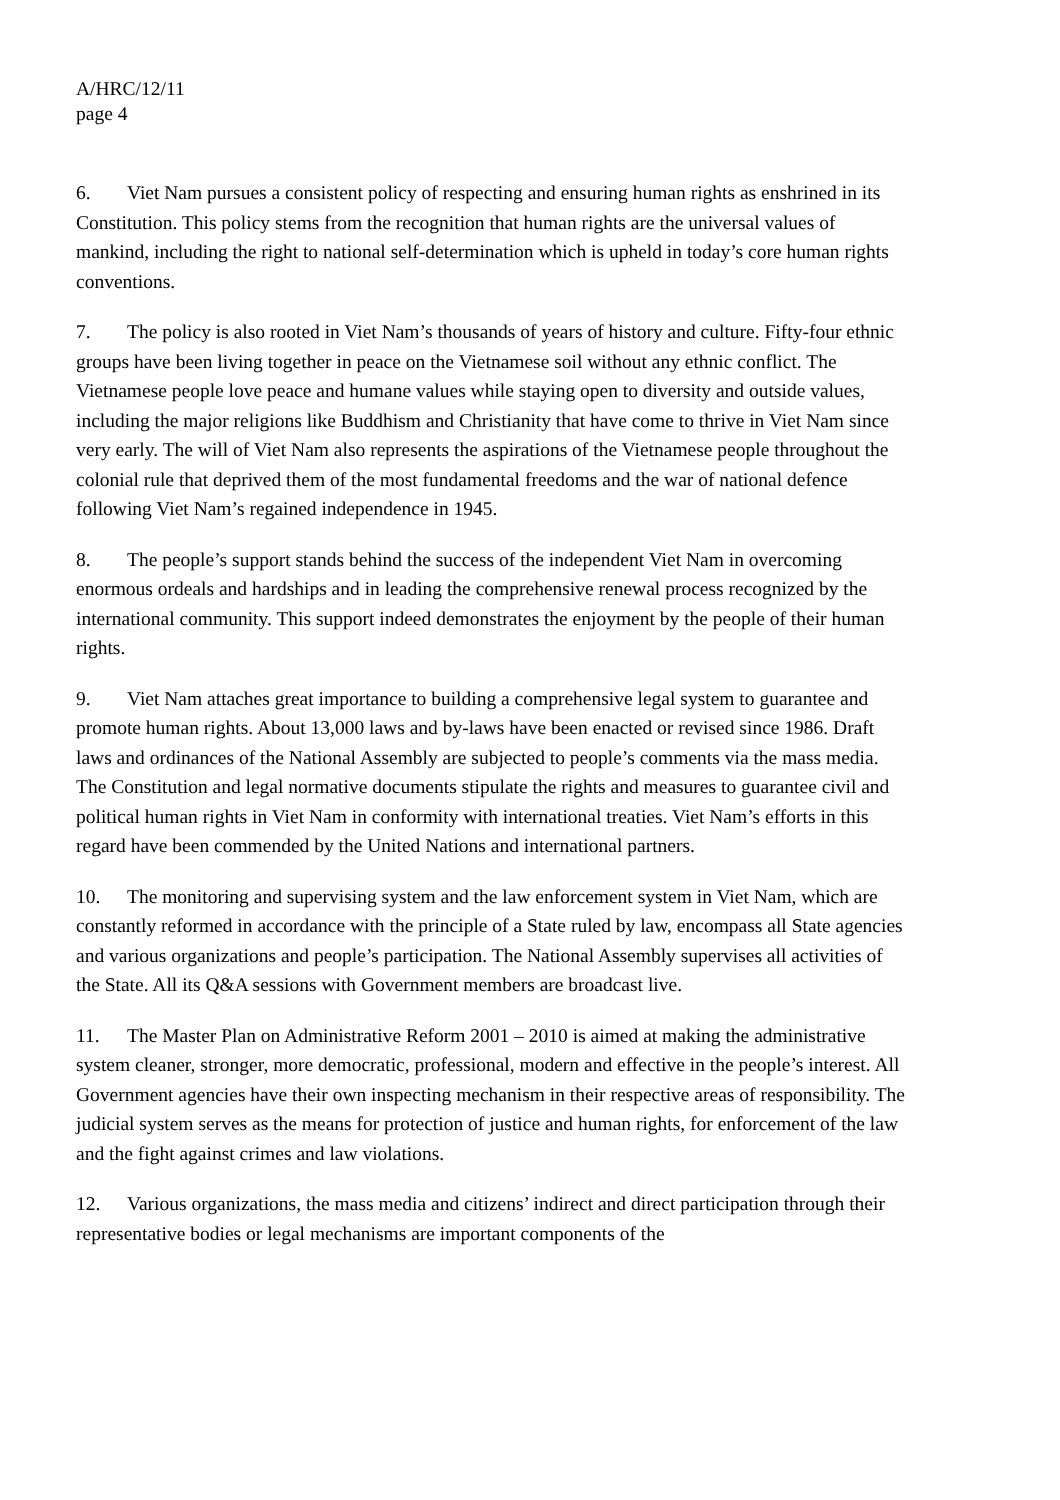A/HRC/12/11
page 4
6. Viet Nam pursues a consistent policy of respecting and ensuring human rights as enshrined in its Constitution. This policy stems from the recognition that human rights are the universal values of mankind, including the right to national self-determination which is upheld in today’s core human rights conventions.
7. The policy is also rooted in Viet Nam’s thousands of years of history and culture. Fifty-four ethnic groups have been living together in peace on the Vietnamese soil without any ethnic conflict. The Vietnamese people love peace and humane values while staying open to diversity and outside values, including the major religions like Buddhism and Christianity that have come to thrive in Viet Nam since very early. The will of Viet Nam also represents the aspirations of the Vietnamese people throughout the colonial rule that deprived them of the most fundamental freedoms and the war of national defence following Viet Nam’s regained independence in 1945.
8. The people’s support stands behind the success of the independent Viet Nam in overcoming enormous ordeals and hardships and in leading the comprehensive renewal process recognized by the international community. This support indeed demonstrates the enjoyment by the people of their human rights.
9. Viet Nam attaches great importance to building a comprehensive legal system to guarantee and promote human rights. About 13,000 laws and by-laws have been enacted or revised since 1986. Draft laws and ordinances of the National Assembly are subjected to people’s comments via the mass media. The Constitution and legal normative documents stipulate the rights and measures to guarantee civil and political human rights in Viet Nam in conformity with international treaties. Viet Nam’s efforts in this regard have been commended by the United Nations and international partners.
10. The monitoring and supervising system and the law enforcement system in Viet Nam, which are constantly reformed in accordance with the principle of a State ruled by law, encompass all State agencies and various organizations and people’s participation. The National Assembly supervises all activities of the State. All its Q&A sessions with Government members are broadcast live.
11. The Master Plan on Administrative Reform 2001 – 2010 is aimed at making the administrative system cleaner, stronger, more democratic, professional, modern and effective in the people’s interest. All Government agencies have their own inspecting mechanism in their respective areas of responsibility. The judicial system serves as the means for protection of justice and human rights, for enforcement of the law and the fight against crimes and law violations.
12. Various organizations, the mass media and citizens’ indirect and direct participation through their representative bodies or legal mechanisms are important components of the